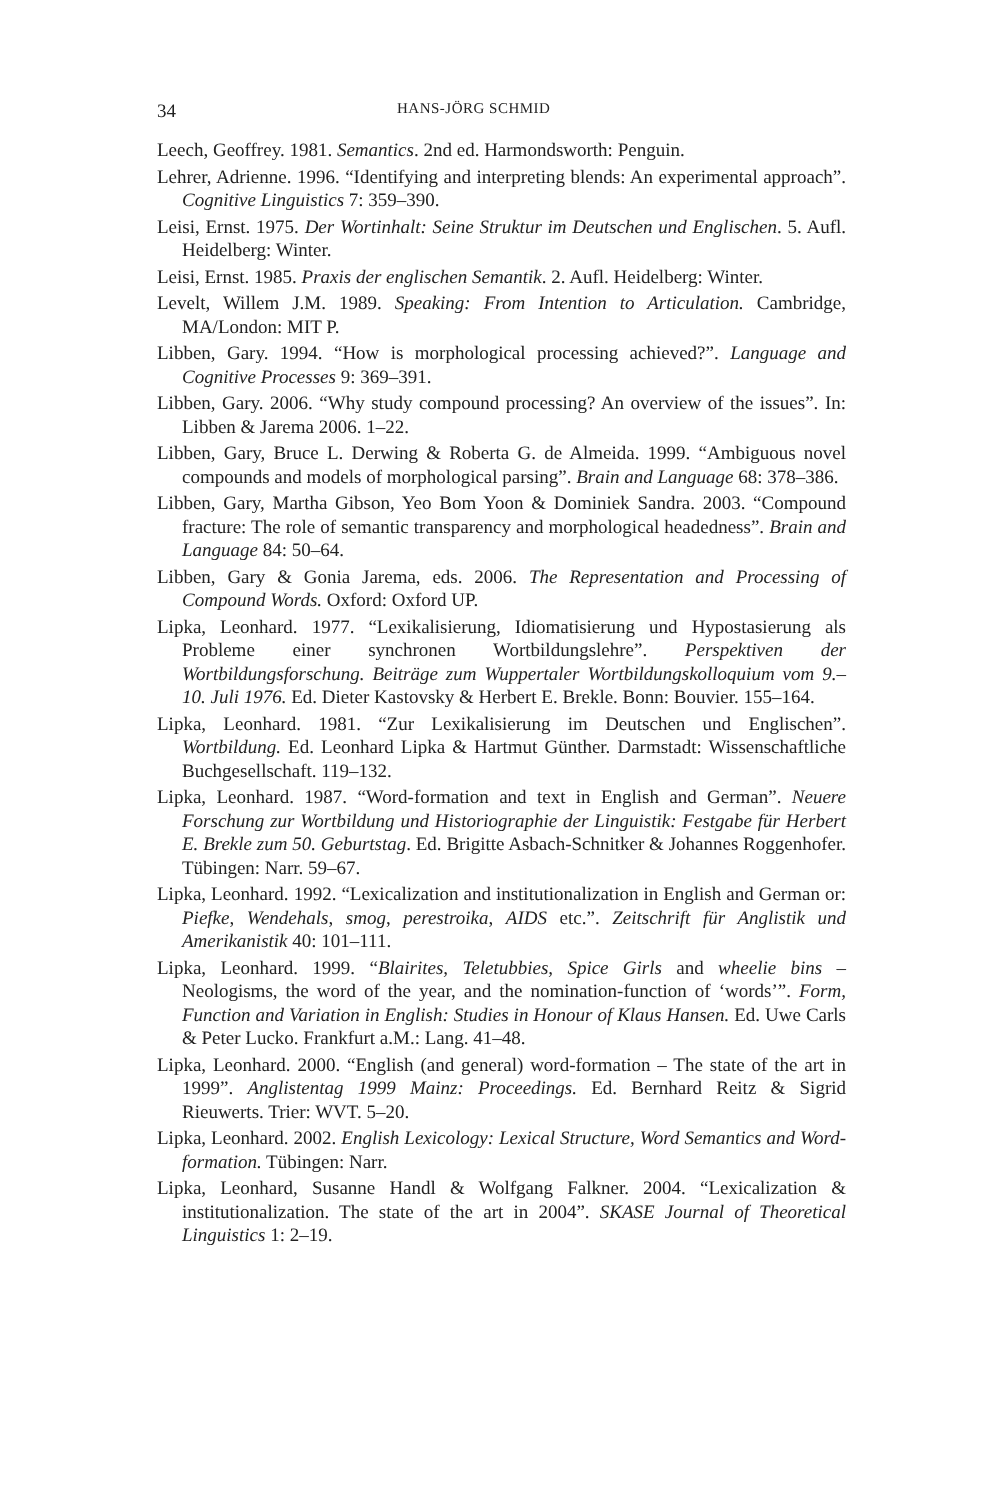34 HANS-JÖRG SCHMID
Leech, Geoffrey. 1981. Semantics. 2nd ed. Harmondsworth: Penguin.
Lehrer, Adrienne. 1996. “Identifying and interpreting blends: An experimental approach”. Cognitive Linguistics 7: 359–390.
Leisi, Ernst. 1975. Der Wortinhalt: Seine Struktur im Deutschen und Englischen. 5. Aufl. Heidelberg: Winter.
Leisi, Ernst. 1985. Praxis der englischen Semantik. 2. Aufl. Heidelberg: Winter.
Levelt, Willem J.M. 1989. Speaking: From Intention to Articulation. Cambridge, MA/London: MIT P.
Libben, Gary. 1994. “How is morphological processing achieved?”. Language and Cognitive Processes 9: 369–391.
Libben, Gary. 2006. “Why study compound processing? An overview of the issues”. In: Libben & Jarema 2006. 1–22.
Libben, Gary, Bruce L. Derwing & Roberta G. de Almeida. 1999. “Ambiguous novel compounds and models of morphological parsing”. Brain and Language 68: 378–386.
Libben, Gary, Martha Gibson, Yeo Bom Yoon & Dominiek Sandra. 2003. “Compound fracture: The role of semantic transparency and morphological headedness”. Brain and Language 84: 50–64.
Libben, Gary & Gonia Jarema, eds. 2006. The Representation and Processing of Compound Words. Oxford: Oxford UP.
Lipka, Leonhard. 1977. “Lexikalisierung, Idiomatisierung und Hypostasierung als Probleme einer synchronen Wortbildungslehre”. Perspektiven der Wortbildungsforschung. Beiträge zum Wuppertaler Wortbildungskolloquium vom 9.–10. Juli 1976. Ed. Dieter Kastovsky & Herbert E. Brekle. Bonn: Bouvier. 155–164.
Lipka, Leonhard. 1981. “Zur Lexikalisierung im Deutschen und Englischen”. Wortbildung. Ed. Leonhard Lipka & Hartmut Günther. Darmstadt: Wissenschaftliche Buchgesellschaft. 119–132.
Lipka, Leonhard. 1987. “Word-formation and text in English and German”. Neuere Forschung zur Wortbildung und Historiographie der Linguistik: Festgabe für Herbert E. Brekle zum 50. Geburtstag. Ed. Brigitte Asbach-Schnitker & Johannes Roggenhofer. Tübingen: Narr. 59–67.
Lipka, Leonhard. 1992. “Lexicalization and institutionalization in English and German or: Piefke, Wendehals, smog, perestroika, AIDS etc.”. Zeitschrift für Anglistik und Amerikanistik 40: 101–111.
Lipka, Leonhard. 1999. “Blairites, Teletubbies, Spice Girls and wheelie bins – Neologisms, the word of the year, and the nomination-function of ‘words’”. Form, Function and Variation in English: Studies in Honour of Klaus Hansen. Ed. Uwe Carls & Peter Lucko. Frankfurt a.M.: Lang. 41–48.
Lipka, Leonhard. 2000. “English (and general) word-formation – The state of the art in 1999”. Anglistentag 1999 Mainz: Proceedings. Ed. Bernhard Reitz & Sigrid Rieuwerts. Trier: WVT. 5–20.
Lipka, Leonhard. 2002. English Lexicology: Lexical Structure, Word Semantics and Word-formation. Tübingen: Narr.
Lipka, Leonhard, Susanne Handl & Wolfgang Falkner. 2004. “Lexicalization & institutionalization. The state of the art in 2004”. SKASE Journal of Theoretical Linguistics 1: 2–19.